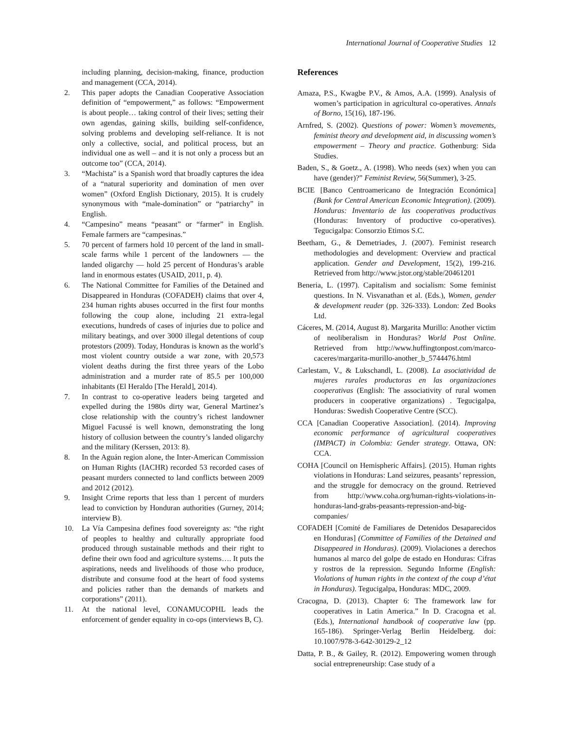International Journal of Cooperative Studies 12
including planning, decision-making, finance, production and management (CCA, 2014).
2. This paper adopts the Canadian Cooperative Association definition of “empowerment,” as follows: “Empowerment is about people… taking control of their lives; setting their own agendas, gaining skills, building self-confidence, solving problems and developing self-reliance. It is not only a collective, social, and political process, but an individual one as well – and it is not only a process but an outcome too” (CCA, 2014).
3. “Machista” is a Spanish word that broadly captures the idea of a “natural superiority and domination of men over women” (Oxford English Dictionary, 2015). It is crudely synonymous with “male-domination” or “patriarchy” in English.
4. “Campesino” means “peasant” or “farmer” in English. Female farmers are “campesinas.”
5. 70 percent of farmers hold 10 percent of the land in small-scale farms while 1 percent of the landowners — the landed oligarchy — hold 25 percent of Honduras’s arable land in enormous estates (USAID, 2011, p. 4).
6. The National Committee for Families of the Detained and Disappeared in Honduras (COFADEH) claims that over 4, 234 human rights abuses occurred in the first four months following the coup alone, including 21 extra-legal executions, hundreds of cases of injuries due to police and military beatings, and over 3000 illegal detentions of coup protestors (2009). Today, Honduras is known as the world’s most violent country outside a war zone, with 20,573 violent deaths during the first three years of the Lobo administration and a murder rate of 85.5 per 100,000 inhabitants (El Heraldo [The Herald], 2014).
7. In contrast to co-operative leaders being targeted and expelled during the 1980s dirty war, General Martinez’s close relationship with the country’s richest landowner Miguel Facussé is well known, demonstrating the long history of collusion between the country’s landed oligarchy and the military (Kerssen, 2013: 8).
8. In the Aguán region alone, the Inter-American Commission on Human Rights (IACHR) recorded 53 recorded cases of peasant murders connected to land conflicts between 2009 and 2012 (2012).
9. Insight Crime reports that less than 1 percent of murders lead to conviction by Honduran authorities (Gurney, 2014; interview B).
10. La Vía Campesina defines food sovereignty as: “the right of peoples to healthy and culturally appropriate food produced through sustainable methods and their right to define their own food and agriculture systems…. It puts the aspirations, needs and livelihoods of those who produce, distribute and consume food at the heart of food systems and policies rather than the demands of markets and corporations” (2011).
11. At the national level, CONAMUCOPHL leads the enforcement of gender equality in co-ops (interviews B, C).
References
Amaza, P.S., Kwagbe P.V., & Amos, A.A. (1999). Analysis of women’s participation in agricultural co-operatives. Annals of Borno, 15(16), 187-196.
Arnfred, S. (2002). Questions of power: Women’s movements, feminist theory and development aid, in discussing women’s empowerment – Theory and practice. Gothenburg: Sida Studies.
Baden, S., & Goetz., A. (1998). Who needs (sex) when you can have (gender)?” Feminist Review, 56(Summer), 3-25.
BCIE [Banco Centroamericano de Integración Económica] (Bank for Central American Economic Integration). (2009). Honduras: Inventario de las cooperativas productivas (Honduras: Inventory of productive co-operatives). Tegucigalpa: Consorzio Etimos S.C.
Beetham, G., & Demetriades, J. (2007). Feminist research methodologies and development: Overview and practical application. Gender and Development, 15(2), 199-216. Retrieved from http://www.jstor.org/stable/20461201
Beneria, L. (1997). Capitalism and socialism: Some feminist questions. In N. Visvanathan et al. (Eds.), Women, gender & development reader (pp. 326-333). London: Zed Books Ltd.
Cáceres, M. (2014, August 8). Margarita Murillo: Another victim of neoliberalism in Honduras? World Post Online. Retrieved from http://www.huffingtonpost.com/marco-caceres/margarita-murillo-another_b_5744476.html
Carlestam, V., & Lukschandl, L. (2008). La asociatividad de mujeres rurales productoras en las organizaciones cooperativas (English: The associativity of rural women producers in cooperative organizations) . Tegucigalpa, Honduras: Swedish Cooperative Centre (SCC).
CCA [Canadian Cooperative Association]. (2014). Improving economic performance of agricultural cooperatives (IMPACT) in Colombia: Gender strategy. Ottawa, ON: CCA.
COHA [Council on Hemispheric Affairs]. (2015). Human rights violations in Honduras: Land seizures, peasants’ repression, and the struggle for democracy on the ground. Retrieved from http://www.coha.org/human-rights-violations-in-honduras-land-grabs-peasants-repression-and-big-companies/
COFADEH [Comité de Familiares de Detenidos Desaparecidos en Honduras] (Committee of Families of the Detained and Disappeared in Honduras). (2009). Violaciones a derechos humanos al marco del golpe de estado en Honduras: Cifras y rostros de la repression. Segundo Informe (English: Violations of human rights in the context of the coup d’état in Honduras). Tegucigalpa, Honduras: MDC, 2009.
Cracogna, D. (2013). Chapter 6: The framework law for cooperatives in Latin America.” In D. Cracogna et al. (Eds.), International handbook of cooperative law (pp. 165-186). Springer-Verlag Berlin Heidelberg. doi: 10.1007/978-3-642-30129-2_12
Datta, P. B., & Gailey, R. (2012). Empowering women through social entrepreneurship: Case study of a